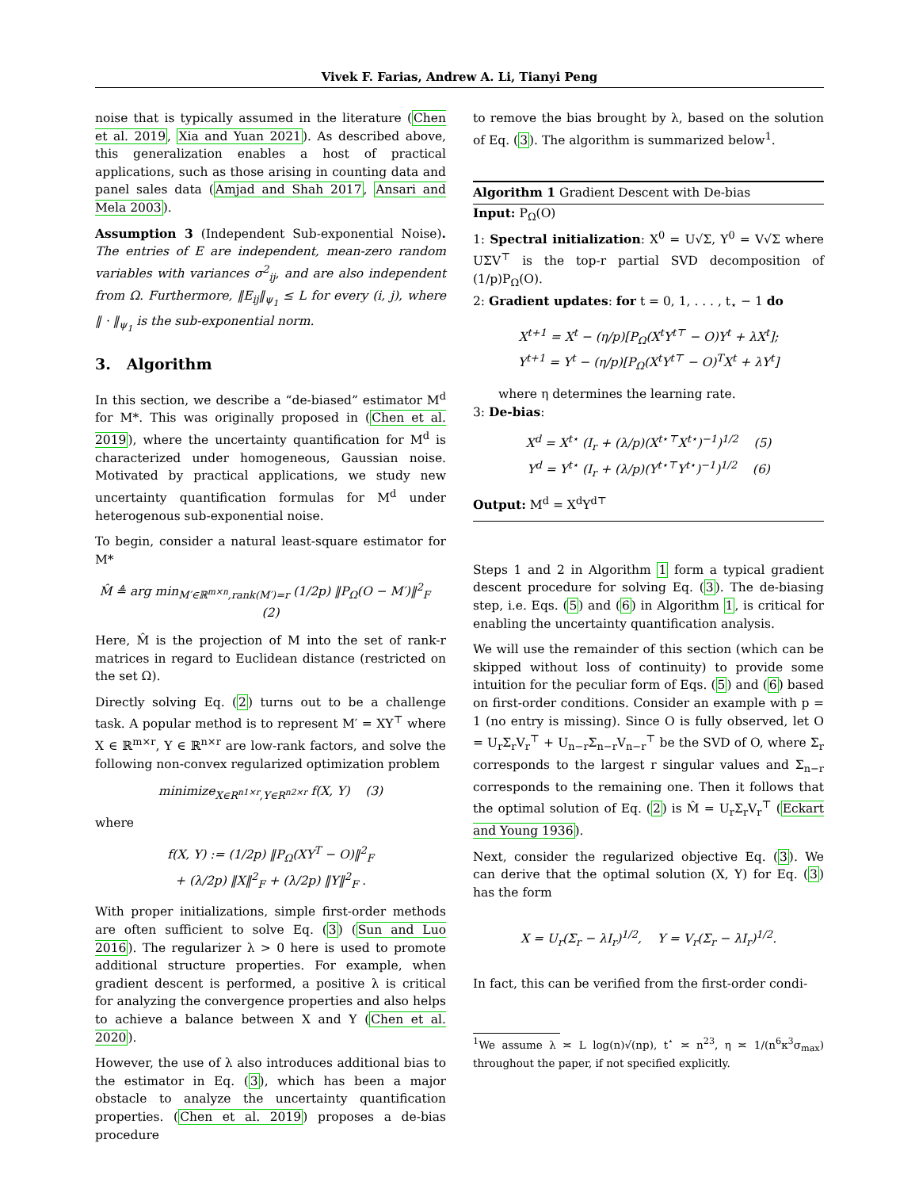Vivek F. Farias, Andrew A. Li, Tianyi Peng
noise that is typically assumed in the literature (Chen et al. 2019, Xia and Yuan 2021). As described above, this generalization enables a host of practical applications, such as those arising in counting data and panel sales data (Amjad and Shah 2017, Ansari and Mela 2003).
Assumption 3 (Independent Sub-exponential Noise). The entries of E are independent, mean-zero random variables with variances σ<sup>2</sup><sub>ij</sub>, and are also independent from Ω. Furthermore, ‖E<sub>ij</sub>‖<sub>ψ<sub>1</sub></sub> ≤ L for every (i, j), where ‖ · ‖<sub>ψ<sub>1</sub></sub> is the sub-exponential norm.
3. Algorithm
In this section, we describe a “de-biased” estimator M<sup>d</sup> for M*. This was originally proposed in (Chen et al. 2019), where the uncertainty quantification for M<sup>d</sup> is characterized under homogeneous, Gaussian noise. Motivated by practical applications, we study new uncertainty quantification formulas for M<sup>d</sup> under heterogenous sub-exponential noise.
To begin, consider a natural least-square estimator for M*
M̂ ≜ arg min<sub>M′∈ℝ<sup>m×n</sup>,rank(M′)=r</sub> (1/2p) ‖P<sub>Ω</sub>(O − M′)‖<sup>2</sup><sub>F</sub> (2)
Here, M̂ is the projection of M into the set of rank-r matrices in regard to Euclidean distance (restricted on the set Ω).
Directly solving Eq. (2) turns out to be a challenge task. A popular method is to represent M′ = XY<sup>⊤</sup> where X ∈ ℝ<sup>m×r</sup>, Y ∈ ℝ<sup>n×r</sup> are low-rank factors, and solve the following non-convex regularized optimization problem
minimize<sub>X∈R<sup>n1×r</sup>,Y∈R<sup>n2×r</sup></sub> f(X, Y) (3)
where
f(X, Y) := (1/2p) ‖P<sub>Ω</sub>(XY<sup>T</sup> − O)‖<sup>2</sup><sub>F</sub>
+ (λ/2p) ‖X‖<sup>2</sup><sub>F</sub> + (λ/2p) ‖Y‖<sup>2</sup><sub>F</sub> .
With proper initializations, simple first-order methods are often sufficient to solve Eq. (3) (Sun and Luo 2016). The regularizer λ > 0 here is used to promote additional structure properties. For example, when gradient descent is performed, a positive λ is critical for analyzing the convergence properties and also helps to achieve a balance between X and Y (Chen et al. 2020).
However, the use of λ also introduces additional bias to the estimator in Eq. (3), which has been a major obstacle to analyze the uncertainty quantification properties. (Chen et al. 2019) proposes a de-bias procedure
to remove the bias brought by λ, based on the solution of Eq. (3). The algorithm is summarized below<sup>1</sup>.
Algorithm 1 Gradient Descent with De-bias
Input: P<sub>Ω</sub>(O)
1: Spectral initialization: X<sup>0</sup> = U√Σ, Y<sup>0</sup> = V√Σ where UΣV<sup>⊤</sup> is the top-r partial SVD decomposition of (1/p)P<sub>Ω</sub>(O).
2: Gradient updates: for t = 0, 1, . . . , t<sub>⋆</sub> − 1 do
X<sup>t+1</sup> = X<sup>t</sup> − (η/p)[P<sub>Ω</sub>(X<sup>t</sup>Y<sup>t⊤</sup> − O)Y<sup>t</sup> + λX<sup>t</sup>];
Y<sup>t+1</sup> = Y<sup>t</sup> − (η/p)[P<sub>Ω</sub>(X<sup>t</sup>Y<sup>t⊤</sup> − O)<sup>T</sup>X<sup>t</sup> + λY<sup>t</sup>]
where η determines the learning rate.
3: De-bias:
X<sup>d</sup> = X<sup>t⋆</sup> (I<sub>r</sub> + (λ/p)(X<sup>t⋆⊤</sup>X<sup>t⋆</sup>)<sup>−1</sup>)<sup>1/2</sup> (5)
Y<sup>d</sup> = Y<sup>t⋆</sup> (I<sub>r</sub> + (λ/p)(Y<sup>t⋆⊤</sup>Y<sup>t⋆</sup>)<sup>−1</sup>)<sup>1/2</sup> (6)
Output: M<sup>d</sup> = X<sup>d</sup>Y<sup>d⊤</sup>
Steps 1 and 2 in Algorithm 1 form a typical gradient descent procedure for solving Eq. (3). The de-biasing step, i.e. Eqs. (5) and (6) in Algorithm 1, is critical for enabling the uncertainty quantification analysis.
We will use the remainder of this section (which can be skipped without loss of continuity) to provide some intuition for the peculiar form of Eqs. (5) and (6) based on first-order conditions. Consider an example with p = 1 (no entry is missing). Since O is fully observed, let O = U<sub>r</sub>Σ<sub>r</sub>V<sub>r</sub><sup>⊤</sup> + U<sub>n−r</sub>Σ<sub>n−r</sub>V<sub>n−r</sub><sup>⊤</sup> be the SVD of O, where Σ<sub>r</sub> corresponds to the largest r singular values and Σ<sub>n−r</sub> corresponds to the remaining one. Then it follows that the optimal solution of Eq. (2) is M̂ = U<sub>r</sub>Σ<sub>r</sub>V<sub>r</sub><sup>⊤</sup> (Eckart and Young 1936).
Next, consider the regularized objective Eq. (3). We can derive that the optimal solution (X, Y) for Eq. (3) has the form
X = U<sub>r</sub>(Σ<sub>r</sub> − λI<sub>r</sub>)<sup>1/2</sup>, Y = V<sub>r</sub>(Σ<sub>r</sub> − λI<sub>r</sub>)<sup>1/2</sup>.
In fact, this can be verified from the first-order condi-
<sup>1</sup> We assume λ ≍ L log(n)√(np), t<sup>⋆</sup> ≍ n<sup>23</sup>, η ≍ 1/(n<sup>6</sup>κ<sup>3</sup>σ<sub>max</sub>) throughout the paper, if not specified explicitly.